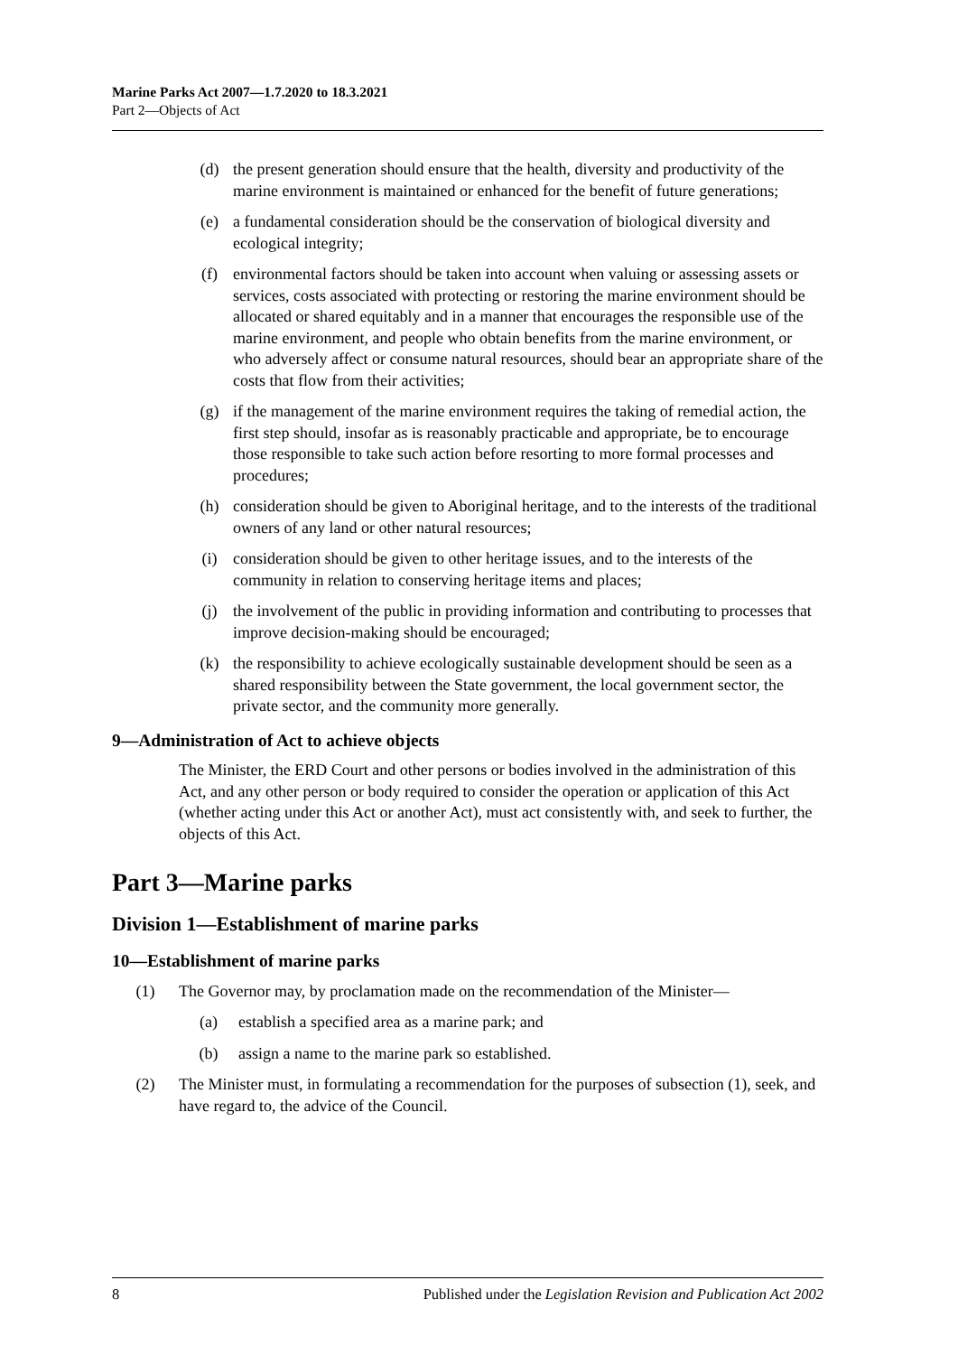Marine Parks Act 2007—1.7.2020 to 18.3.2021
Part 2—Objects of Act
(d) the present generation should ensure that the health, diversity and productivity of the marine environment is maintained or enhanced for the benefit of future generations;
(e) a fundamental consideration should be the conservation of biological diversity and ecological integrity;
(f) environmental factors should be taken into account when valuing or assessing assets or services, costs associated with protecting or restoring the marine environment should be allocated or shared equitably and in a manner that encourages the responsible use of the marine environment, and people who obtain benefits from the marine environment, or who adversely affect or consume natural resources, should bear an appropriate share of the costs that flow from their activities;
(g) if the management of the marine environment requires the taking of remedial action, the first step should, insofar as is reasonably practicable and appropriate, be to encourage those responsible to take such action before resorting to more formal processes and procedures;
(h) consideration should be given to Aboriginal heritage, and to the interests of the traditional owners of any land or other natural resources;
(i) consideration should be given to other heritage issues, and to the interests of the community in relation to conserving heritage items and places;
(j) the involvement of the public in providing information and contributing to processes that improve decision-making should be encouraged;
(k) the responsibility to achieve ecologically sustainable development should be seen as a shared responsibility between the State government, the local government sector, the private sector, and the community more generally.
9—Administration of Act to achieve objects
The Minister, the ERD Court and other persons or bodies involved in the administration of this Act, and any other person or body required to consider the operation or application of this Act (whether acting under this Act or another Act), must act consistently with, and seek to further, the objects of this Act.
Part 3—Marine parks
Division 1—Establishment of marine parks
10—Establishment of marine parks
(1) The Governor may, by proclamation made on the recommendation of the Minister—
(a) establish a specified area as a marine park; and
(b) assign a name to the marine park so established.
(2) The Minister must, in formulating a recommendation for the purposes of subsection (1), seek, and have regard to, the advice of the Council.
8 Published under the Legislation Revision and Publication Act 2002